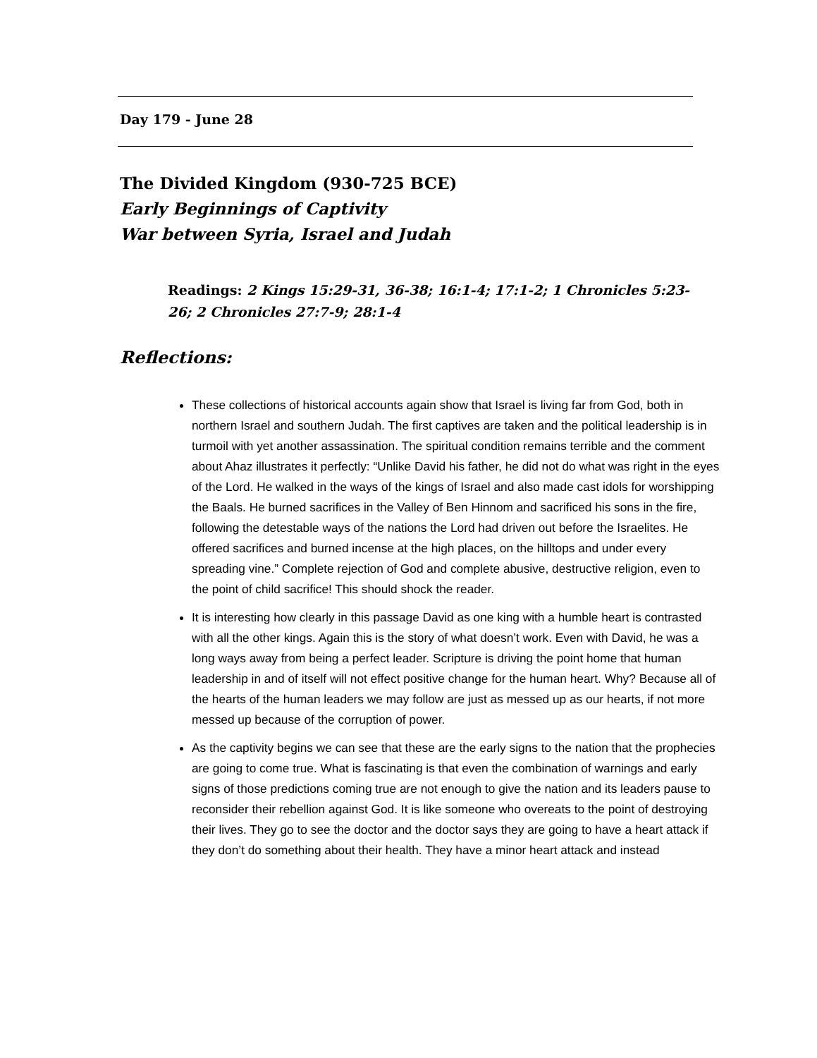Day 179 - June 28
The Divided Kingdom (930-725 BCE)
Early Beginnings of Captivity
War between Syria, Israel and Judah
Readings: 2 Kings 15:29-31, 36-38; 16:1-4; 17:1-2; 1 Chronicles 5:23-26; 2 Chronicles 27:7-9; 28:1-4
Reflections:
These collections of historical accounts again show that Israel is living far from God, both in northern Israel and southern Judah. The first captives are taken and the political leadership is in turmoil with yet another assassination. The spiritual condition remains terrible and the comment about Ahaz illustrates it perfectly: “Unlike David his father, he did not do what was right in the eyes of the Lord. He walked in the ways of the kings of Israel and also made cast idols for worshipping the Baals. He burned sacrifices in the Valley of Ben Hinnom and sacrificed his sons in the fire, following the detestable ways of the nations the Lord had driven out before the Israelites. He offered sacrifices and burned incense at the high places, on the hilltops and under every spreading vine.” Complete rejection of God and complete abusive, destructive religion, even to the point of child sacrifice! This should shock the reader.
It is interesting how clearly in this passage David as one king with a humble heart is contrasted with all the other kings. Again this is the story of what doesn’t work. Even with David, he was a long ways away from being a perfect leader. Scripture is driving the point home that human leadership in and of itself will not effect positive change for the human heart. Why? Because all of the hearts of the human leaders we may follow are just as messed up as our hearts, if not more messed up because of the corruption of power.
As the captivity begins we can see that these are the early signs to the nation that the prophecies are going to come true. What is fascinating is that even the combination of warnings and early signs of those predictions coming true are not enough to give the nation and its leaders pause to reconsider their rebellion against God. It is like someone who overeats to the point of destroying their lives. They go to see the doctor and the doctor says they are going to have a heart attack if they don’t do something about their health. They have a minor heart attack and instead